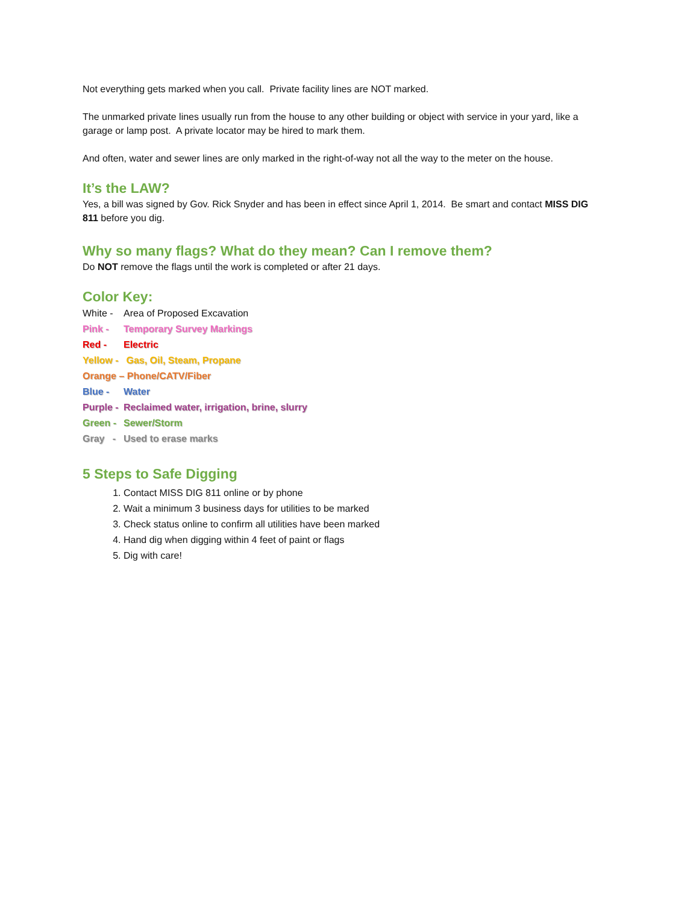Not everything gets marked when you call. Private facility lines are NOT marked.
The unmarked private lines usually run from the house to any other building or object with service in your yard, like a garage or lamp post. A private locator may be hired to mark them.
And often, water and sewer lines are only marked in the right-of-way not all the way to the meter on the house.
It’s the LAW?
Yes, a bill was signed by Gov. Rick Snyder and has been in effect since April 1, 2014. Be smart and contact MISS DIG 811 before you dig.
Why so many flags? What do they mean? Can I remove them?
Do NOT remove the flags until the work is completed or after 21 days.
Color Key:
White - Area of Proposed Excavation
Pink - Temporary Survey Markings
Red - Electric
Yellow - Gas, Oil, Steam, Propane
Orange – Phone/CATV/Fiber
Blue - Water
Purple - Reclaimed water, irrigation, brine, slurry
Green - Sewer/Storm
Gray - Used to erase marks
5 Steps to Safe Digging
1. Contact MISS DIG 811 online or by phone
2. Wait a minimum 3 business days for utilities to be marked
3. Check status online to confirm all utilities have been marked
4. Hand dig when digging within 4 feet of paint or flags
5. Dig with care!